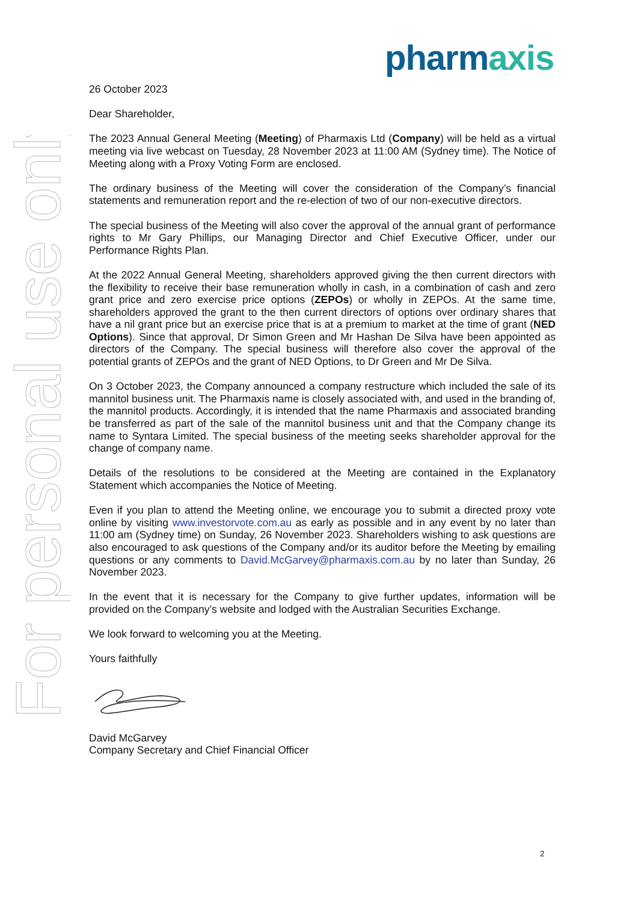For personal use only
pharmaxis
26 October 2023
Dear Shareholder,
The 2023 Annual General Meeting (Meeting) of Pharmaxis Ltd (Company) will be held as a virtual meeting via live webcast on Tuesday, 28 November 2023 at 11:00 AM (Sydney time). The Notice of Meeting along with a Proxy Voting Form are enclosed.
The ordinary business of the Meeting will cover the consideration of the Company’s financial statements and remuneration report and the re-election of two of our non-executive directors.
The special business of the Meeting will also cover the approval of the annual grant of performance rights to Mr Gary Phillips, our Managing Director and Chief Executive Officer, under our Performance Rights Plan.
At the 2022 Annual General Meeting, shareholders approved giving the then current directors with the flexibility to receive their base remuneration wholly in cash, in a combination of cash and zero grant price and zero exercise price options (ZEPOs) or wholly in ZEPOs. At the same time, shareholders approved the grant to the then current directors of options over ordinary shares that have a nil grant price but an exercise price that is at a premium to market at the time of grant (NED Options). Since that approval, Dr Simon Green and Mr Hashan De Silva have been appointed as directors of the Company. The special business will therefore also cover the approval of the potential grants of ZEPOs and the grant of NED Options, to Dr Green and Mr De Silva.
On 3 October 2023, the Company announced a company restructure which included the sale of its mannitol business unit. The Pharmaxis name is closely associated with, and used in the branding of, the mannitol products. Accordingly, it is intended that the name Pharmaxis and associated branding be transferred as part of the sale of the mannitol business unit and that the Company change its name to Syntara Limited. The special business of the meeting seeks shareholder approval for the change of company name.
Details of the resolutions to be considered at the Meeting are contained in the Explanatory Statement which accompanies the Notice of Meeting.
Even if you plan to attend the Meeting online, we encourage you to submit a directed proxy vote online by visiting www.investorvote.com.au as early as possible and in any event by no later than 11:00 am (Sydney time) on Sunday, 26 November 2023. Shareholders wishing to ask questions are also encouraged to ask questions of the Company and/or its auditor before the Meeting by emailing questions or any comments to David.McGarvey@pharmaxis.com.au by no later than Sunday, 26 November 2023.
In the event that it is necessary for the Company to give further updates, information will be provided on the Company’s website and lodged with the Australian Securities Exchange.
We look forward to welcoming you at the Meeting.
Yours faithfully
David McGarvey
Company Secretary and Chief Financial Officer
2